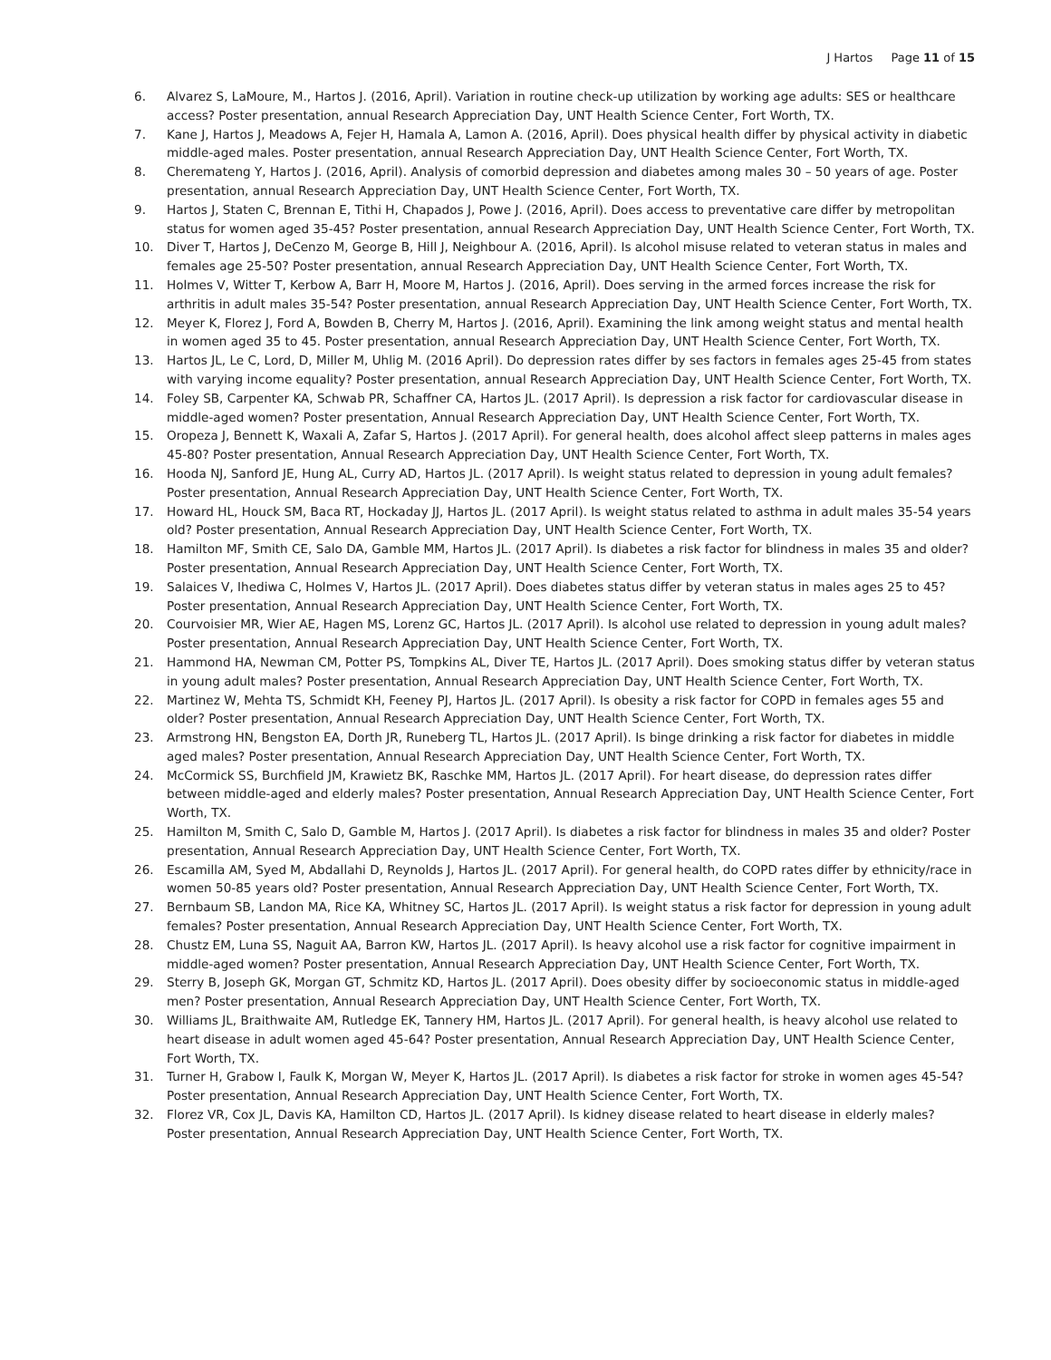J Hartos Page 11 of 15
6. Alvarez S, LaMoure, M., Hartos J. (2016, April). Variation in routine check-up utilization by working age adults: SES or healthcare access? Poster presentation, annual Research Appreciation Day, UNT Health Science Center, Fort Worth, TX.
7. Kane J, Hartos J, Meadows A, Fejer H, Hamala A, Lamon A. (2016, April). Does physical health differ by physical activity in diabetic middle-aged males. Poster presentation, annual Research Appreciation Day, UNT Health Science Center, Fort Worth, TX.
8. Cheremateng Y, Hartos J. (2016, April). Analysis of comorbid depression and diabetes among males 30 – 50 years of age. Poster presentation, annual Research Appreciation Day, UNT Health Science Center, Fort Worth, TX.
9. Hartos J, Staten C, Brennan E, Tithi H, Chapados J, Powe J. (2016, April). Does access to preventative care differ by metropolitan status for women aged 35-45? Poster presentation, annual Research Appreciation Day, UNT Health Science Center, Fort Worth, TX.
10. Diver T, Hartos J, DeCenzo M, George B, Hill J, Neighbour A. (2016, April). Is alcohol misuse related to veteran status in males and females age 25-50? Poster presentation, annual Research Appreciation Day, UNT Health Science Center, Fort Worth, TX.
11. Holmes V, Witter T, Kerbow A, Barr H, Moore M, Hartos J. (2016, April). Does serving in the armed forces increase the risk for arthritis in adult males 35-54? Poster presentation, annual Research Appreciation Day, UNT Health Science Center, Fort Worth, TX.
12. Meyer K, Florez J, Ford A, Bowden B, Cherry M, Hartos J. (2016, April). Examining the link among weight status and mental health in women aged 35 to 45. Poster presentation, annual Research Appreciation Day, UNT Health Science Center, Fort Worth, TX.
13. Hartos JL, Le C, Lord, D, Miller M, Uhlig M. (2016 April). Do depression rates differ by ses factors in females ages 25-45 from states with varying income equality? Poster presentation, annual Research Appreciation Day, UNT Health Science Center, Fort Worth, TX.
14. Foley SB, Carpenter KA, Schwab PR, Schaffner CA, Hartos JL. (2017 April). Is depression a risk factor for cardiovascular disease in middle-aged women? Poster presentation, Annual Research Appreciation Day, UNT Health Science Center, Fort Worth, TX.
15. Oropeza J, Bennett K, Waxali A, Zafar S, Hartos J. (2017 April). For general health, does alcohol affect sleep patterns in males ages 45-80? Poster presentation, Annual Research Appreciation Day, UNT Health Science Center, Fort Worth, TX.
16. Hooda NJ, Sanford JE, Hung AL, Curry AD, Hartos JL. (2017 April). Is weight status related to depression in young adult females? Poster presentation, Annual Research Appreciation Day, UNT Health Science Center, Fort Worth, TX.
17. Howard HL, Houck SM, Baca RT, Hockaday JJ, Hartos JL. (2017 April). Is weight status related to asthma in adult males 35-54 years old? Poster presentation, Annual Research Appreciation Day, UNT Health Science Center, Fort Worth, TX.
18. Hamilton MF, Smith CE, Salo DA, Gamble MM, Hartos JL. (2017 April). Is diabetes a risk factor for blindness in males 35 and older? Poster presentation, Annual Research Appreciation Day, UNT Health Science Center, Fort Worth, TX.
19. Salaices V, Ihediwa C, Holmes V, Hartos JL. (2017 April). Does diabetes status differ by veteran status in males ages 25 to 45? Poster presentation, Annual Research Appreciation Day, UNT Health Science Center, Fort Worth, TX.
20. Courvoisier MR, Wier AE, Hagen MS, Lorenz GC, Hartos JL. (2017 April). Is alcohol use related to depression in young adult males? Poster presentation, Annual Research Appreciation Day, UNT Health Science Center, Fort Worth, TX.
21. Hammond HA, Newman CM, Potter PS, Tompkins AL, Diver TE, Hartos JL. (2017 April). Does smoking status differ by veteran status in young adult males? Poster presentation, Annual Research Appreciation Day, UNT Health Science Center, Fort Worth, TX.
22. Martinez W, Mehta TS, Schmidt KH, Feeney PJ, Hartos JL. (2017 April). Is obesity a risk factor for COPD in females ages 55 and older? Poster presentation, Annual Research Appreciation Day, UNT Health Science Center, Fort Worth, TX.
23. Armstrong HN, Bengston EA, Dorth JR, Runeberg TL, Hartos JL. (2017 April). Is binge drinking a risk factor for diabetes in middle aged males? Poster presentation, Annual Research Appreciation Day, UNT Health Science Center, Fort Worth, TX.
24. McCormick SS, Burchfield JM, Krawietz BK, Raschke MM, Hartos JL. (2017 April). For heart disease, do depression rates differ between middle-aged and elderly males? Poster presentation, Annual Research Appreciation Day, UNT Health Science Center, Fort Worth, TX.
25. Hamilton M, Smith C, Salo D, Gamble M, Hartos J. (2017 April). Is diabetes a risk factor for blindness in males 35 and older? Poster presentation, Annual Research Appreciation Day, UNT Health Science Center, Fort Worth, TX.
26. Escamilla AM, Syed M, Abdallahi D, Reynolds J, Hartos JL. (2017 April). For general health, do COPD rates differ by ethnicity/race in women 50-85 years old? Poster presentation, Annual Research Appreciation Day, UNT Health Science Center, Fort Worth, TX.
27. Bernbaum SB, Landon MA, Rice KA, Whitney SC, Hartos JL. (2017 April). Is weight status a risk factor for depression in young adult females? Poster presentation, Annual Research Appreciation Day, UNT Health Science Center, Fort Worth, TX.
28. Chustz EM, Luna SS, Naguit AA, Barron KW, Hartos JL. (2017 April). Is heavy alcohol use a risk factor for cognitive impairment in middle-aged women? Poster presentation, Annual Research Appreciation Day, UNT Health Science Center, Fort Worth, TX.
29. Sterry B, Joseph GK, Morgan GT, Schmitz KD, Hartos JL. (2017 April). Does obesity differ by socioeconomic status in middle-aged men? Poster presentation, Annual Research Appreciation Day, UNT Health Science Center, Fort Worth, TX.
30. Williams JL, Braithwaite AM, Rutledge EK, Tannery HM, Hartos JL. (2017 April). For general health, is heavy alcohol use related to heart disease in adult women aged 45-64? Poster presentation, Annual Research Appreciation Day, UNT Health Science Center, Fort Worth, TX.
31. Turner H, Grabow I, Faulk K, Morgan W, Meyer K, Hartos JL. (2017 April). Is diabetes a risk factor for stroke in women ages 45-54? Poster presentation, Annual Research Appreciation Day, UNT Health Science Center, Fort Worth, TX.
32. Florez VR, Cox JL, Davis KA, Hamilton CD, Hartos JL. (2017 April). Is kidney disease related to heart disease in elderly males? Poster presentation, Annual Research Appreciation Day, UNT Health Science Center, Fort Worth, TX.